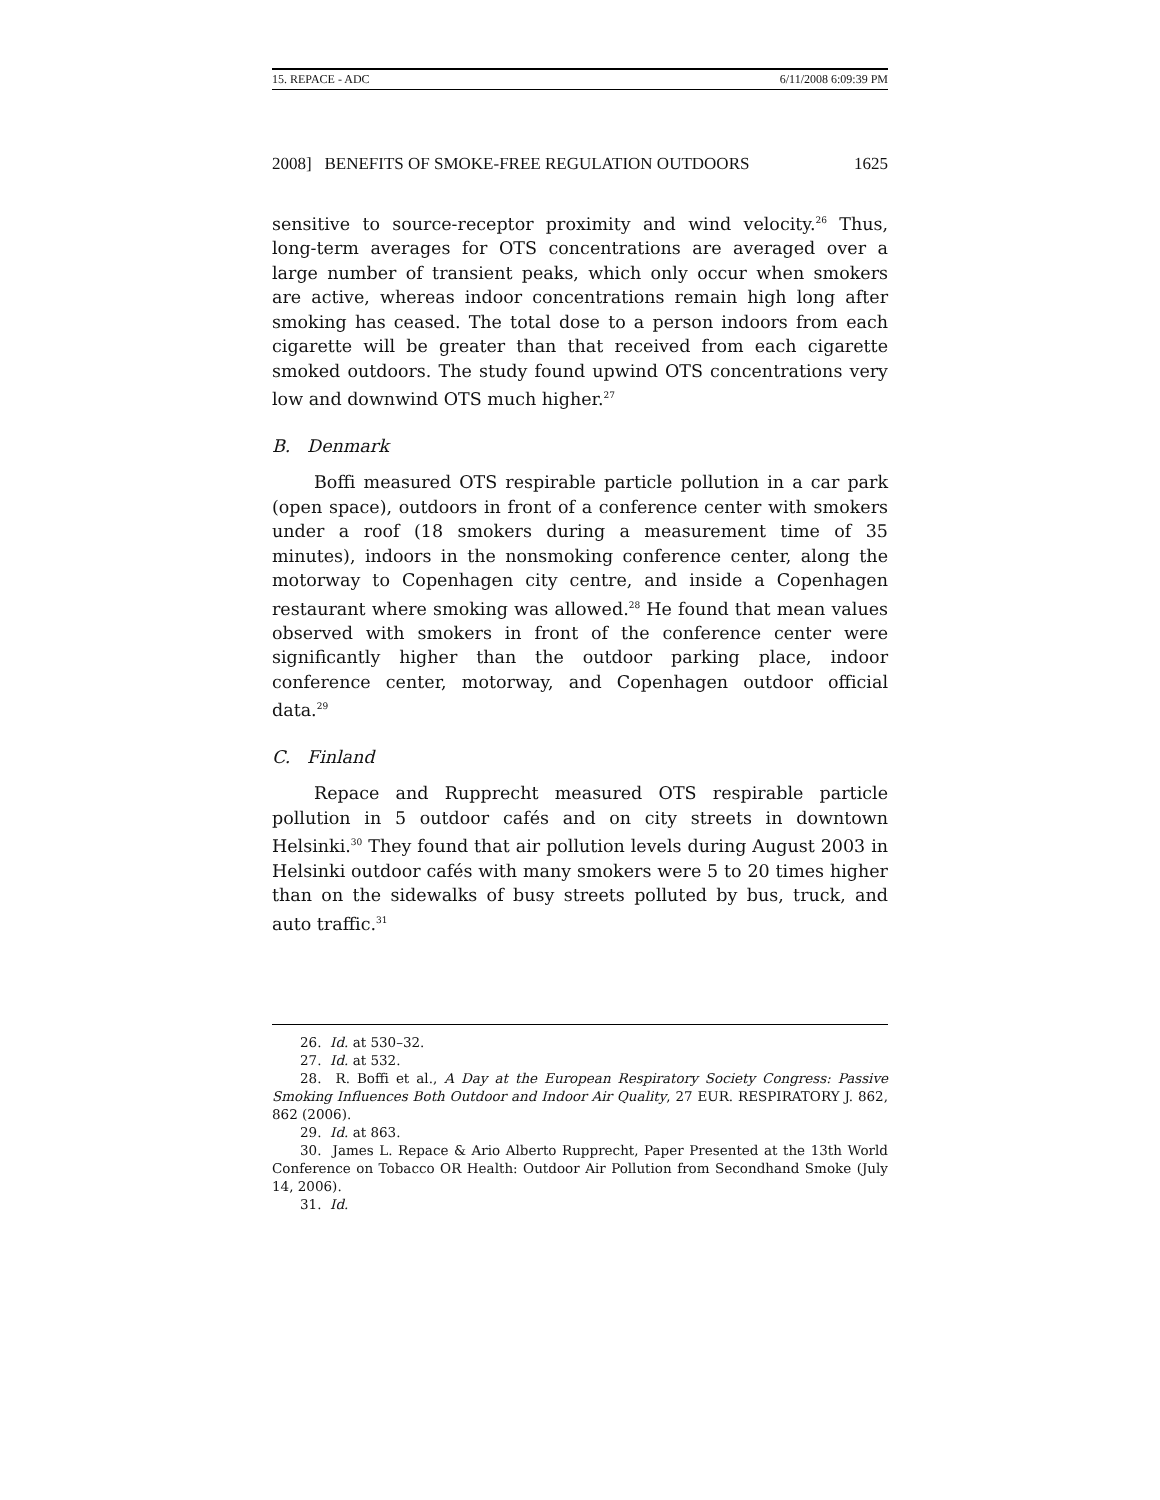15. REPACE - ADC 6/11/2008 6:09:39 PM
2008] BENEFITS OF SMOKE-FREE REGULATION OUTDOORS 1625
sensitive to source-receptor proximity and wind velocity.<sup>26</sup> Thus, long-term averages for OTS concentrations are averaged over a large number of transient peaks, which only occur when smokers are active, whereas indoor concentrations remain high long after smoking has ceased. The total dose to a person indoors from each cigarette will be greater than that received from each cigarette smoked outdoors. The study found upwind OTS concentrations very low and downwind OTS much higher.<sup>27</sup>
B. Denmark
Boffi measured OTS respirable particle pollution in a car park (open space), outdoors in front of a conference center with smokers under a roof (18 smokers during a measurement time of 35 minutes), indoors in the nonsmoking conference center, along the motorway to Copenhagen city centre, and inside a Copenhagen restaurant where smoking was allowed.<sup>28</sup> He found that mean values observed with smokers in front of the conference center were significantly higher than the outdoor parking place, indoor conference center, motorway, and Copenhagen outdoor official data.<sup>29</sup>
C. Finland
Repace and Rupprecht measured OTS respirable particle pollution in 5 outdoor cafés and on city streets in downtown Helsinki.<sup>30</sup> They found that air pollution levels during August 2003 in Helsinki outdoor cafés with many smokers were 5 to 20 times higher than on the sidewalks of busy streets polluted by bus, truck, and auto traffic.<sup>31</sup>
26. Id. at 530–32.
27. Id. at 532.
28. R. Boffi et al., A Day at the European Respiratory Society Congress: Passive Smoking Influences Both Outdoor and Indoor Air Quality, 27 EUR. RESPIRATORY J. 862, 862 (2006).
29. Id. at 863.
30. James L. Repace & Ario Alberto Rupprecht, Paper Presented at the 13th World Conference on Tobacco OR Health: Outdoor Air Pollution from Secondhand Smoke (July 14, 2006).
31. Id.